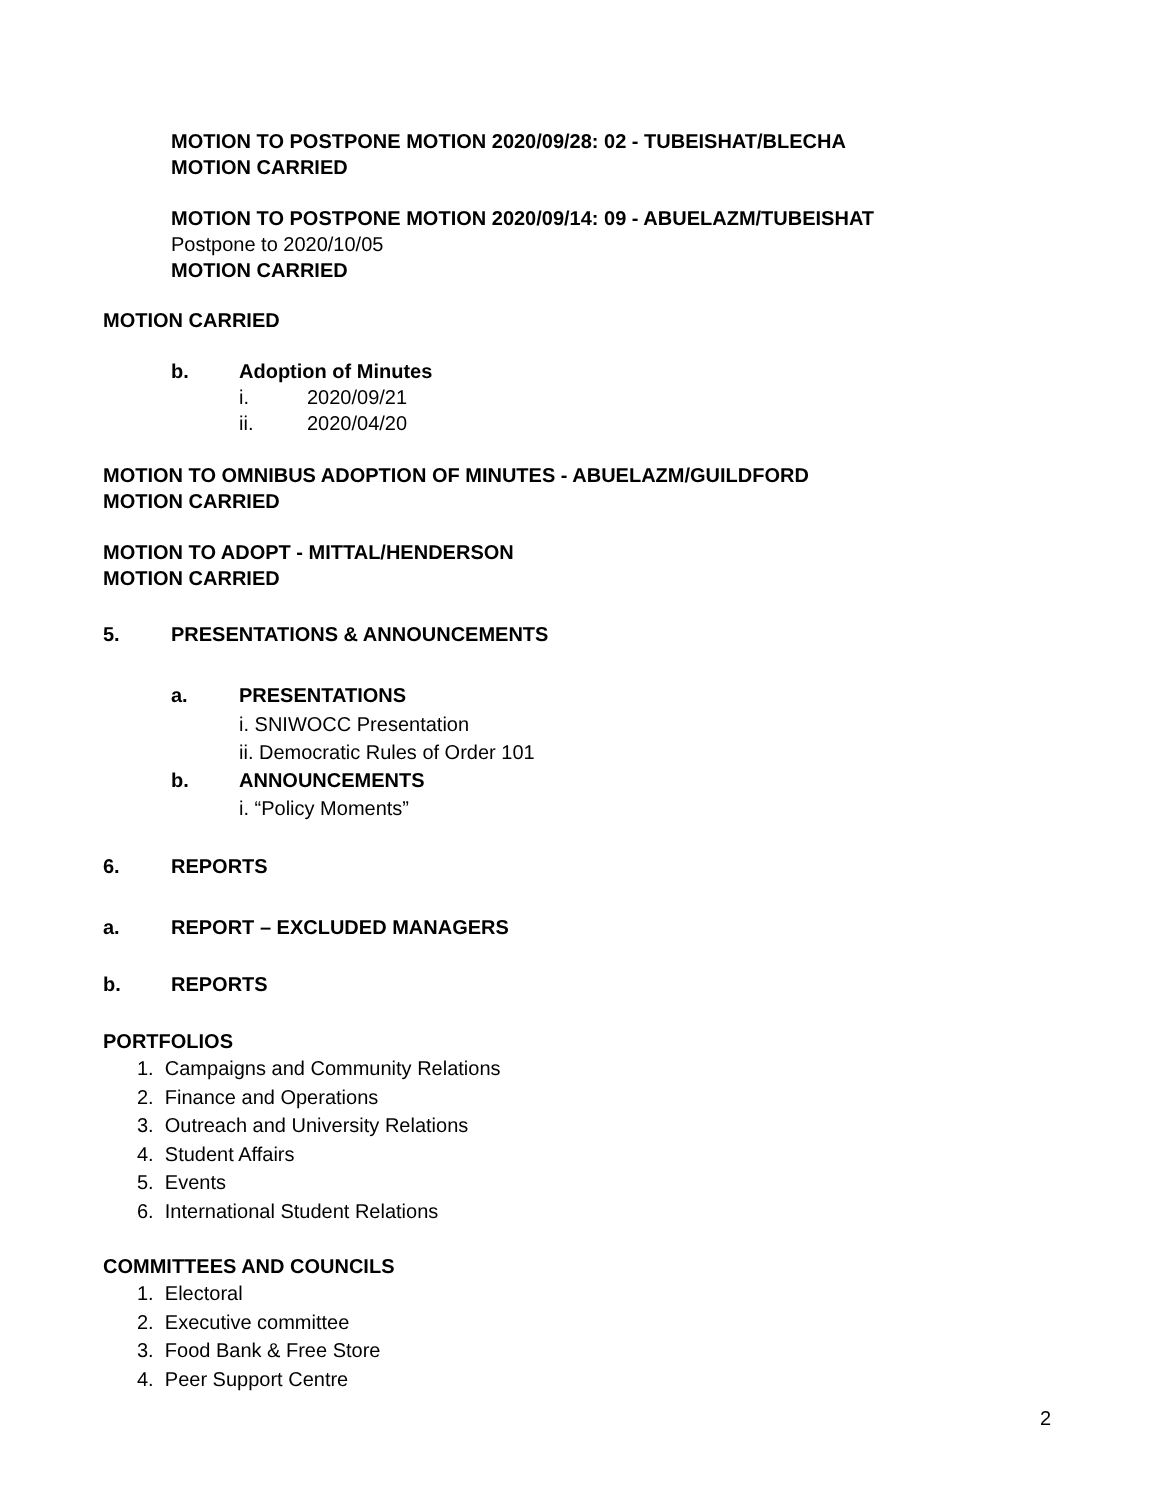MOTION TO POSTPONE MOTION 2020/09/28: 02 - TUBEISHAT/BLECHA
MOTION CARRIED
MOTION TO POSTPONE MOTION 2020/09/14: 09 - ABUELAZM/TUBEISHAT
Postpone to 2020/10/05
MOTION CARRIED
MOTION CARRIED
b. Adoption of Minutes
i. 2020/09/21
ii. 2020/04/20
MOTION TO OMNIBUS ADOPTION OF MINUTES - ABUELAZM/GUILDFORD
MOTION CARRIED
MOTION TO ADOPT - MITTAL/HENDERSON
MOTION CARRIED
5. PRESENTATIONS & ANNOUNCEMENTS
a. PRESENTATIONS
i. SNIWOCC Presentation
ii. Democratic Rules of Order 101
b. ANNOUNCEMENTS
i. “Policy Moments”
6. REPORTS
a. REPORT – EXCLUDED MANAGERS
b. REPORTS
PORTFOLIOS
1. Campaigns and Community Relations
2. Finance and Operations
3. Outreach and University Relations
4. Student Affairs
5. Events
6. International Student Relations
COMMITTEES AND COUNCILS
1. Electoral
2. Executive committee
3. Food Bank & Free Store
4. Peer Support Centre
2